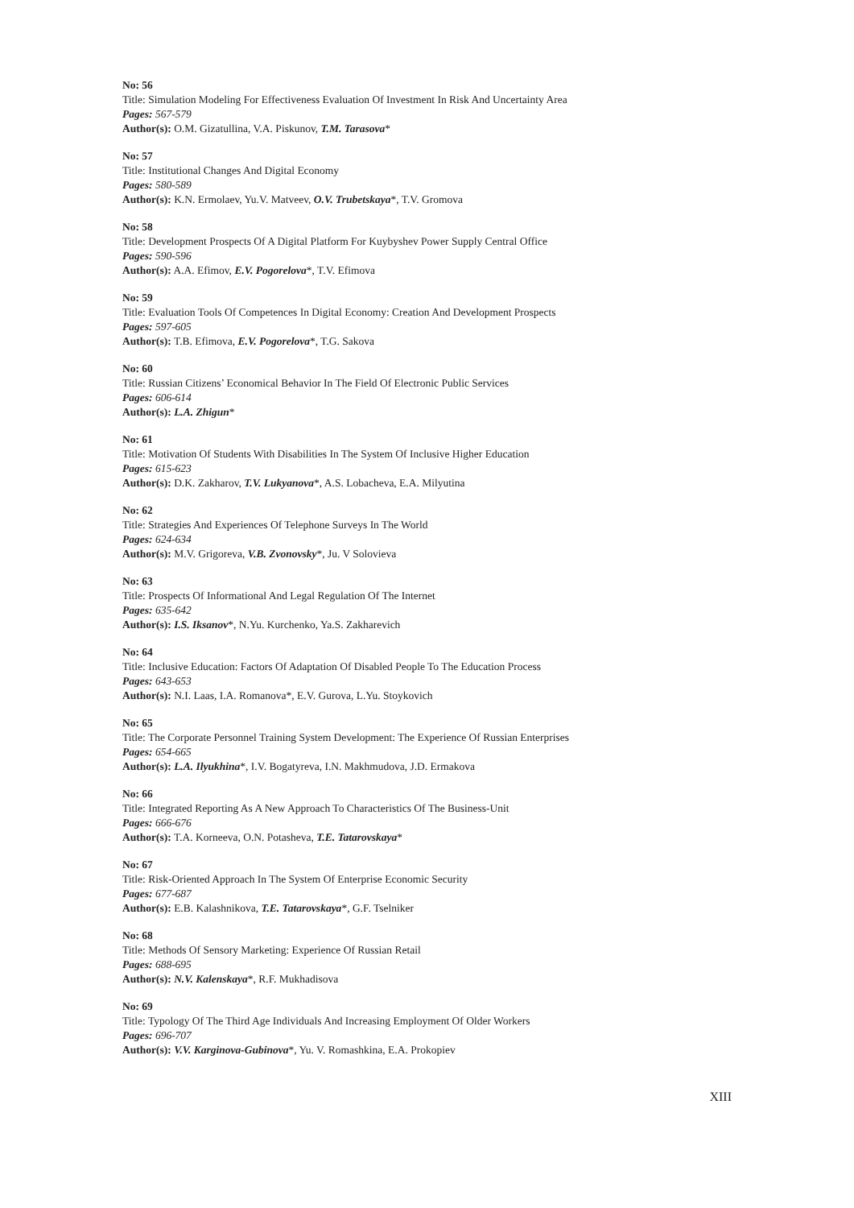No: 56
Title: Simulation Modeling For Effectiveness Evaluation Of Investment In Risk And Uncertainty Area
Pages: 567-579
Author(s): O.M. Gizatullina, V.A. Piskunov, T.M. Tarasova*
No: 57
Title: Institutional Changes And Digital Economy
Pages: 580-589
Author(s): K.N. Ermolaev, Yu.V. Matveev, O.V. Trubetskaya*, T.V. Gromova
No: 58
Title: Development Prospects Of A Digital Platform For Kuybyshev Power Supply Central Office
Pages: 590-596
Author(s): A.A. Efimov, E.V. Pogorelova*, T.V. Efimova
No: 59
Title: Evaluation Tools Of Competences In Digital Economy: Creation And Development Prospects
Pages: 597-605
Author(s): T.B. Efimova, E.V. Pogorelova*, T.G. Sakova
No: 60
Title: Russian Citizens’ Economical Behavior In The Field Of Electronic Public Services
Pages: 606-614
Author(s): L.A. Zhigun*
No: 61
Title: Motivation Of Students With Disabilities In The System Of Inclusive Higher Education
Pages: 615-623
Author(s): D.K. Zakharov, T.V. Lukyanova*, A.S. Lobacheva, E.A. Milyutina
No: 62
Title: Strategies And Experiences Of Telephone Surveys In The World
Pages: 624-634
Author(s): M.V. Grigoreva, V.B. Zvonovsky*, Ju. V Solovieva
No: 63
Title: Prospects Of Informational And Legal Regulation Of The Internet
Pages: 635-642
Author(s): I.S. Iksanov*, N.Yu. Kurchenko, Ya.S. Zakharevich
No: 64
Title: Inclusive Education: Factors Of Adaptation Of Disabled People To The Education Process
Pages: 643-653
Author(s): N.I. Laas, I.A. Romanova*, E.V. Gurova, L.Yu. Stoykovich
No: 65
Title: The Corporate Personnel Training System Development: The Experience Of Russian Enterprises
Pages: 654-665
Author(s): L.A. Ilyukhina*, I.V. Bogatyreva, I.N. Makhmudova, J.D. Ermakova
No: 66
Title: Integrated Reporting As A New Approach To Characteristics Of The Business-Unit
Pages: 666-676
Author(s): T.A. Korneeva, O.N. Potasheva, T.E. Tatarovskaya*
No: 67
Title: Risk-Oriented Approach In The System Of Enterprise Economic Security
Pages: 677-687
Author(s): E.B. Kalashnikova, T.E. Tatarovskaya*, G.F. Tselniker
No: 68
Title: Methods Of Sensory Marketing: Experience Of Russian Retail
Pages: 688-695
Author(s): N.V. Kalenskaya*, R.F. Mukhadisova
No: 69
Title: Typology Of The Third Age Individuals And Increasing Employment Of Older Workers
Pages: 696-707
Author(s): V.V. Karginova-Gubinova*, Yu. V. Romashkina, E.A. Prokopiev
XIII